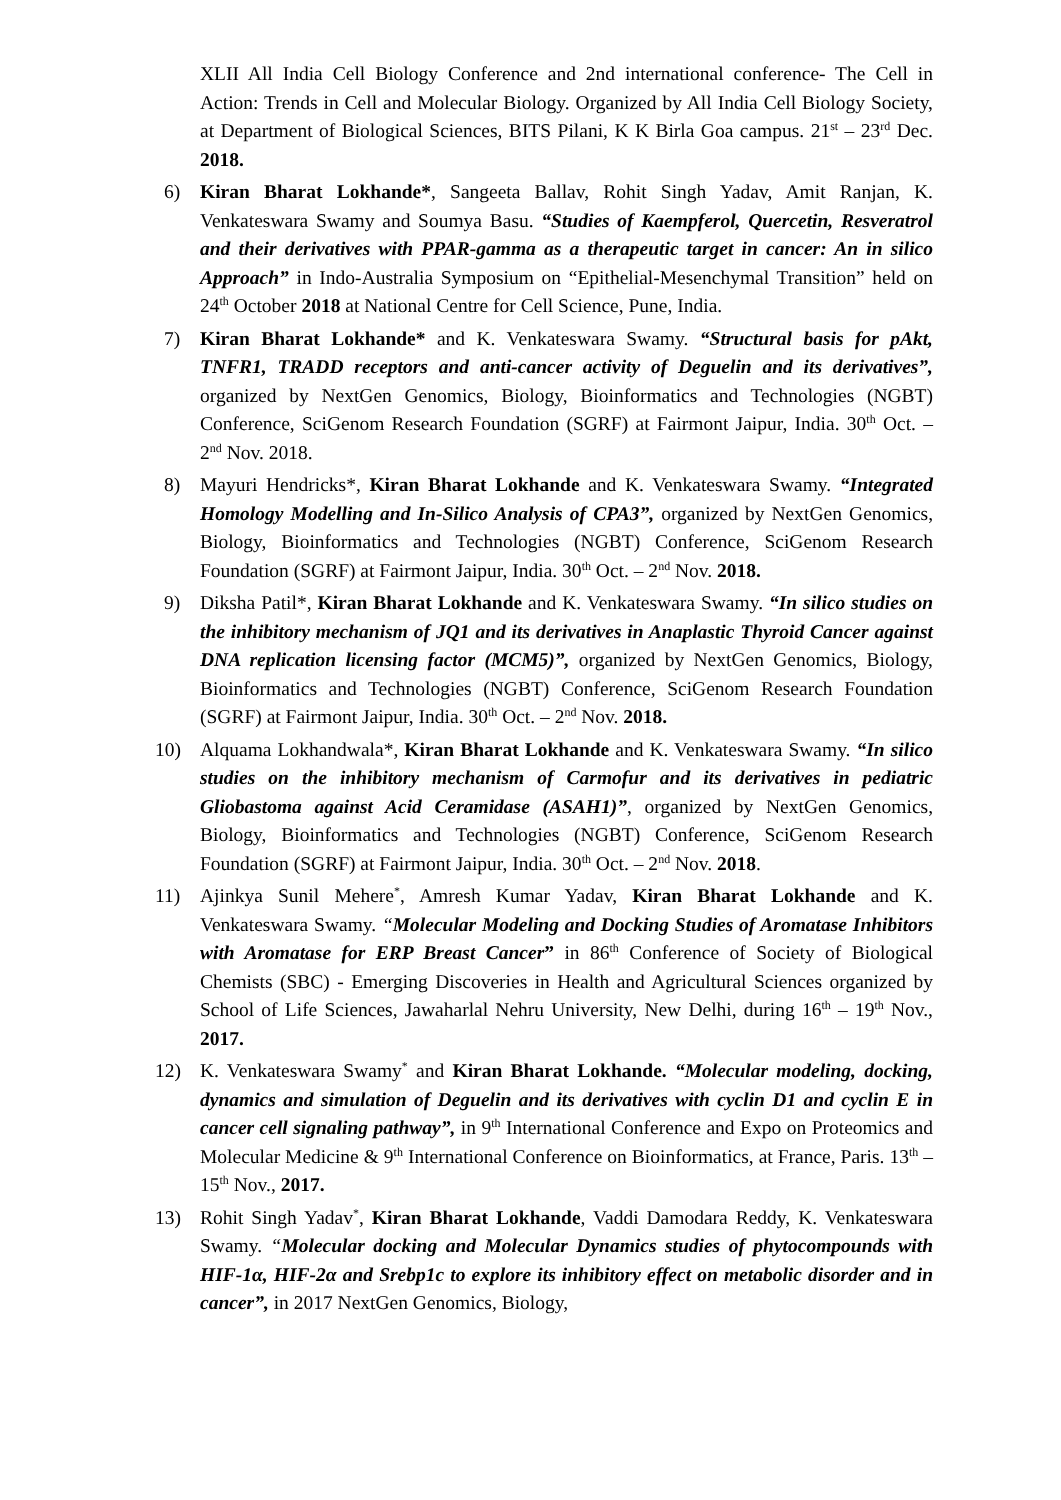XLII All India Cell Biology Conference and 2nd international conference- The Cell in Action: Trends in Cell and Molecular Biology. Organized by All India Cell Biology Society, at Department of Biological Sciences, BITS Pilani, K K Birla Goa campus. 21<sup>st</sup> – 23<sup>rd</sup> Dec. 2018.
6) Kiran Bharat Lokhande*, Sangeeta Ballav, Rohit Singh Yadav, Amit Ranjan, K. Venkateswara Swamy and Soumya Basu. “Studies of Kaempferol, Quercetin, Resveratrol and their derivatives with PPAR-gamma as a therapeutic target in cancer: An in silico Approach” in Indo-Australia Symposium on “Epithelial-Mesenchymal Transition” held on 24<sup>th</sup> October 2018 at National Centre for Cell Science, Pune, India.
7) Kiran Bharat Lokhande* and K. Venkateswara Swamy. “Structural basis for pAkt, TNFR1, TRADD receptors and anti-cancer activity of Deguelin and its derivatives”, organized by NextGen Genomics, Biology, Bioinformatics and Technologies (NGBT) Conference, SciGenom Research Foundation (SGRF) at Fairmont Jaipur, India. 30<sup>th</sup> Oct. – 2<sup>nd</sup> Nov. 2018.
8) Mayuri Hendricks*, Kiran Bharat Lokhande and K. Venkateswara Swamy. “Integrated Homology Modelling and In-Silico Analysis of CPA3”, organized by NextGen Genomics, Biology, Bioinformatics and Technologies (NGBT) Conference, SciGenom Research Foundation (SGRF) at Fairmont Jaipur, India. 30<sup>th</sup> Oct. – 2<sup>nd</sup> Nov. 2018.
9) Diksha Patil*, Kiran Bharat Lokhande and K. Venkateswara Swamy. “In silico studies on the inhibitory mechanism of JQ1 and its derivatives in Anaplastic Thyroid Cancer against DNA replication licensing factor (MCM5)”, organized by NextGen Genomics, Biology, Bioinformatics and Technologies (NGBT) Conference, SciGenom Research Foundation (SGRF) at Fairmont Jaipur, India. 30<sup>th</sup> Oct. – 2<sup>nd</sup> Nov. 2018.
10) Alquama Lokhandwala*, Kiran Bharat Lokhande and K. Venkateswara Swamy. “In silico studies on the inhibitory mechanism of Carmofur and its derivatives in pediatric Gliobastoma against Acid Ceramidase (ASAH1)”, organized by NextGen Genomics, Biology, Bioinformatics and Technologies (NGBT) Conference, SciGenom Research Foundation (SGRF) at Fairmont Jaipur, India. 30<sup>th</sup> Oct. – 2<sup>nd</sup> Nov. 2018.
11) Ajinkya Sunil Mehere<sup>*</sup>, Amresh Kumar Yadav, Kiran Bharat Lokhande and K. Venkateswara Swamy. “Molecular Modeling and Docking Studies of Aromatase Inhibitors with Aromatase for ERP Breast Cancer” in 86<sup>th</sup> Conference of Society of Biological Chemists (SBC) - Emerging Discoveries in Health and Agricultural Sciences organized by School of Life Sciences, Jawaharlal Nehru University, New Delhi, during 16<sup>th</sup> – 19<sup>th</sup> Nov., 2017.
12) K. Venkateswara Swamy<sup>*</sup> and Kiran Bharat Lokhande. “Molecular modeling, docking, dynamics and simulation of Deguelin and its derivatives with cyclin D1 and cyclin E in cancer cell signaling pathway”, in 9<sup>th</sup> International Conference and Expo on Proteomics and Molecular Medicine & 9<sup>th</sup> International Conference on Bioinformatics, at France, Paris. 13<sup>th</sup> – 15<sup>th</sup> Nov., 2017.
13) Rohit Singh Yadav<sup>*</sup>, Kiran Bharat Lokhande, Vaddi Damodara Reddy, K. Venkateswara Swamy. “Molecular docking and Molecular Dynamics studies of phytocompounds with HIF-1α, HIF-2α and Srebp1c to explore its inhibitory effect on metabolic disorder and in cancer”, in 2017 NextGen Genomics, Biology,